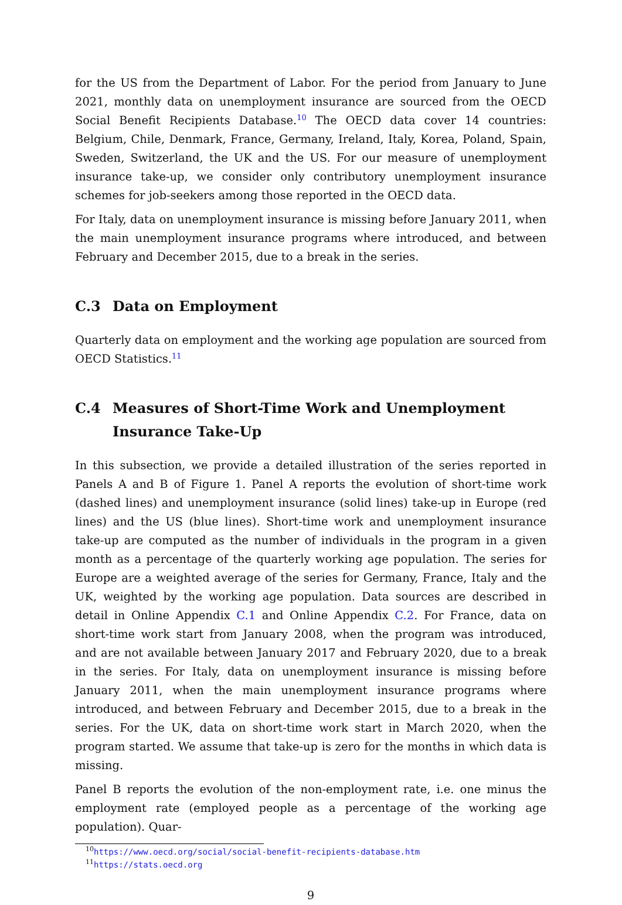for the US from the Department of Labor. For the period from January to June 2021, monthly data on unemployment insurance are sourced from the OECD Social Benefit Recipients Database.<sup>10</sup> The OECD data cover 14 countries: Belgium, Chile, Denmark, France, Germany, Ireland, Italy, Korea, Poland, Spain, Sweden, Switzerland, the UK and the US. For our measure of unemployment insurance take-up, we consider only contributory unemployment insurance schemes for job-seekers among those reported in the OECD data.
For Italy, data on unemployment insurance is missing before January 2011, when the main unemployment insurance programs where introduced, and between February and December 2015, due to a break in the series.
C.3 Data on Employment
Quarterly data on employment and the working age population are sourced from OECD Statistics.<sup>11</sup>
C.4 Measures of Short-Time Work and Unemployment Insurance Take-Up
In this subsection, we provide a detailed illustration of the series reported in Panels A and B of Figure 1. Panel A reports the evolution of short-time work (dashed lines) and unemployment insurance (solid lines) take-up in Europe (red lines) and the US (blue lines). Short-time work and unemployment insurance take-up are computed as the number of individuals in the program in a given month as a percentage of the quarterly working age population. The series for Europe are a weighted average of the series for Germany, France, Italy and the UK, weighted by the working age population. Data sources are described in detail in Online Appendix C.1 and Online Appendix C.2. For France, data on short-time work start from January 2008, when the program was introduced, and are not available between January 2017 and February 2020, due to a break in the series. For Italy, data on unemployment insurance is missing before January 2011, when the main unemployment insurance programs where introduced, and between February and December 2015, due to a break in the series. For the UK, data on short-time work start in March 2020, when the program started. We assume that take-up is zero for the months in which data is missing.
Panel B reports the evolution of the non-employment rate, i.e. one minus the employment rate (employed people as a percentage of the working age population). Quar-
<sup>10</sup> https://www.oecd.org/social/social-benefit-recipients-database.htm
<sup>11</sup> https://stats.oecd.org
9